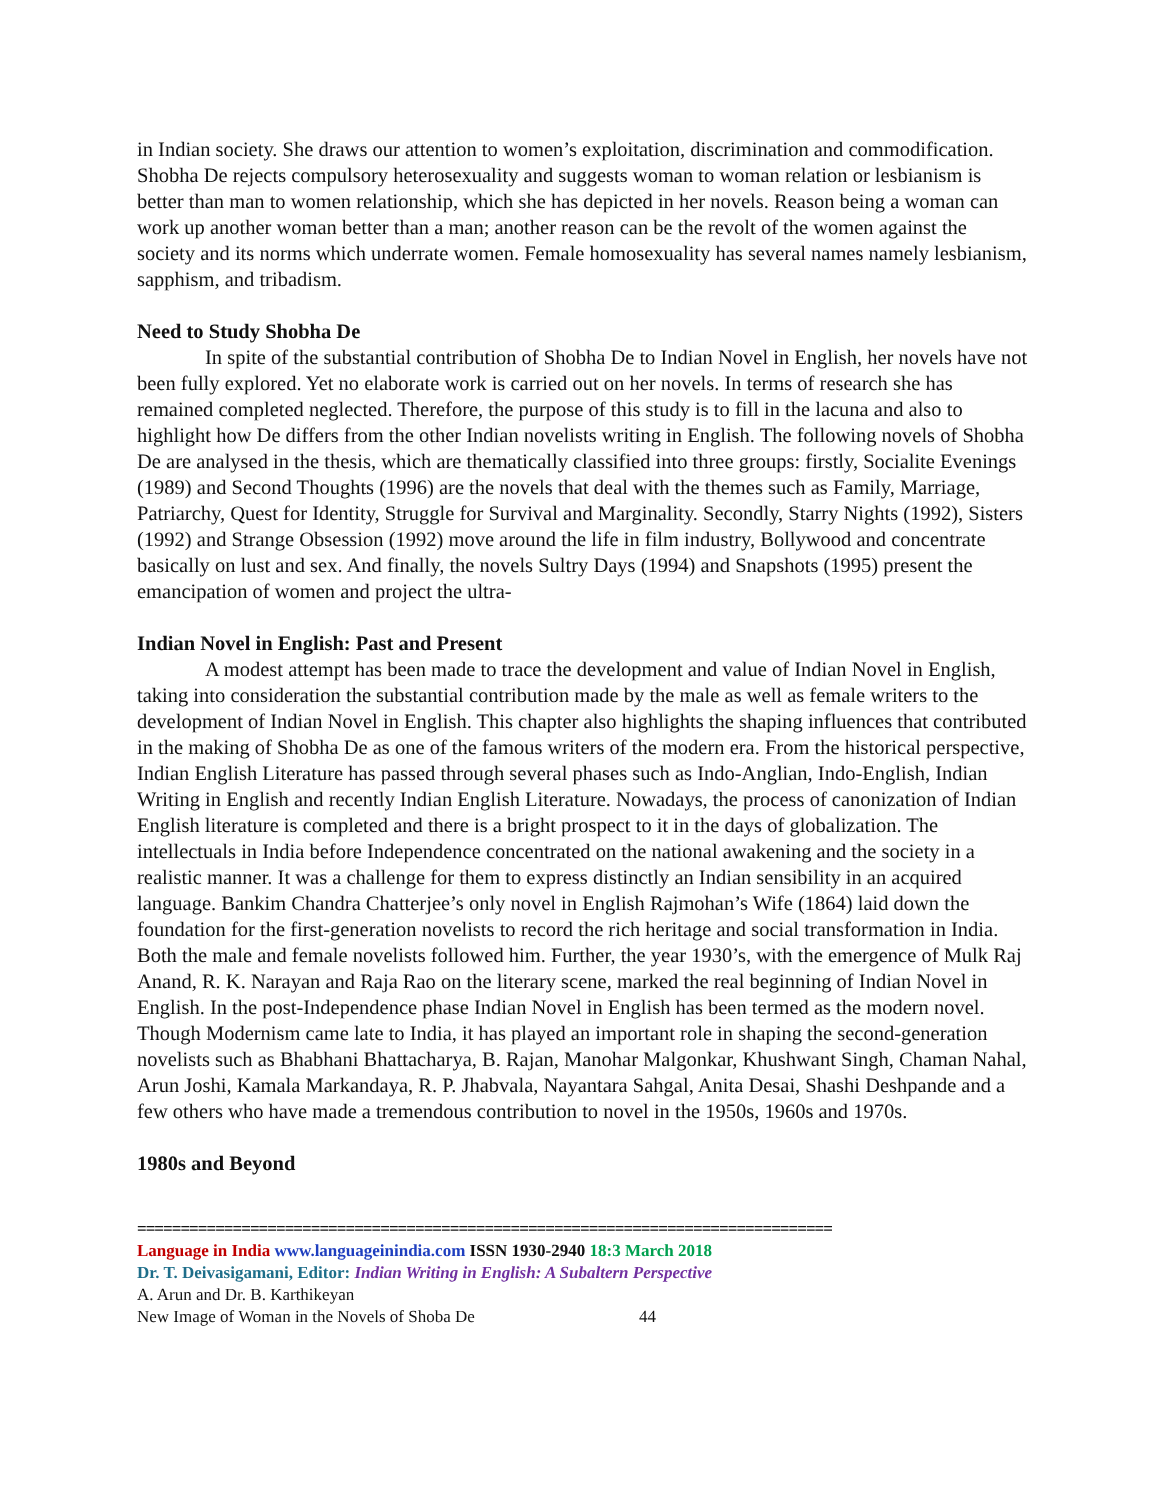in Indian society. She draws our attention to women’s exploitation, discrimination and commodification. Shobha De rejects compulsory heterosexuality and suggests woman to woman relation or lesbianism is better than man to women relationship, which she has depicted in her novels. Reason being a woman can work up another woman better than a man; another reason can be the revolt of the women against the society and its norms which underrate women. Female homosexuality has several names namely lesbianism, sapphism, and tribadism.
Need to Study Shobha De
In spite of the substantial contribution of Shobha De to Indian Novel in English, her novels have not been fully explored. Yet no elaborate work is carried out on her novels. In terms of research she has remained completed neglected. Therefore, the purpose of this study is to fill in the lacuna and also to highlight how De differs from the other Indian novelists writing in English. The following novels of Shobha De are analysed in the thesis, which are thematically classified into three groups: firstly, Socialite Evenings (1989) and Second Thoughts (1996) are the novels that deal with the themes such as Family, Marriage, Patriarchy, Quest for Identity, Struggle for Survival and Marginality. Secondly, Starry Nights (1992), Sisters (1992) and Strange Obsession (1992) move around the life in film industry, Bollywood and concentrate basically on lust and sex. And finally, the novels Sultry Days (1994) and Snapshots (1995) present the emancipation of women and project the ultra-
Indian Novel in English: Past and Present
A modest attempt has been made to trace the development and value of Indian Novel in English, taking into consideration the substantial contribution made by the male as well as female writers to the development of Indian Novel in English. This chapter also highlights the shaping influences that contributed in the making of Shobha De as one of the famous writers of the modern era. From the historical perspective, Indian English Literature has passed through several phases such as Indo-Anglian, Indo-English, Indian Writing in English and recently Indian English Literature. Nowadays, the process of canonization of Indian English literature is completed and there is a bright prospect to it in the days of globalization. The intellectuals in India before Independence concentrated on the national awakening and the society in a realistic manner. It was a challenge for them to express distinctly an Indian sensibility in an acquired language. Bankim Chandra Chatterjee’s only novel in English Rajmohan’s Wife (1864) laid down the foundation for the first-generation novelists to record the rich heritage and social transformation in India. Both the male and female novelists followed him. Further, the year 1930’s, with the emergence of Mulk Raj Anand, R. K. Narayan and Raja Rao on the literary scene, marked the real beginning of Indian Novel in English. In the post-Independence phase Indian Novel in English has been termed as the modern novel. Though Modernism came late to India, it has played an important role in shaping the second-generation novelists such as Bhabhani Bhattacharya, B. Rajan, Manohar Malgonkar, Khushwant Singh, Chaman Nahal, Arun Joshi, Kamala Markandaya, R. P. Jhabvala, Nayantara Sahgal, Anita Desai, Shashi Deshpande and a few others who have made a tremendous contribution to novel in the 1950s, 1960s and 1970s.
1980s and Beyond
================================================================================
Language in India www.languageinindia.com ISSN 1930-2940 18:3 March 2018
Dr. T. Deivasigamani, Editor: Indian Writing in English: A Subaltern Perspective
A. Arun and Dr. B. Karthikeyan
New Image of Woman in the Novels of Shoba De 44